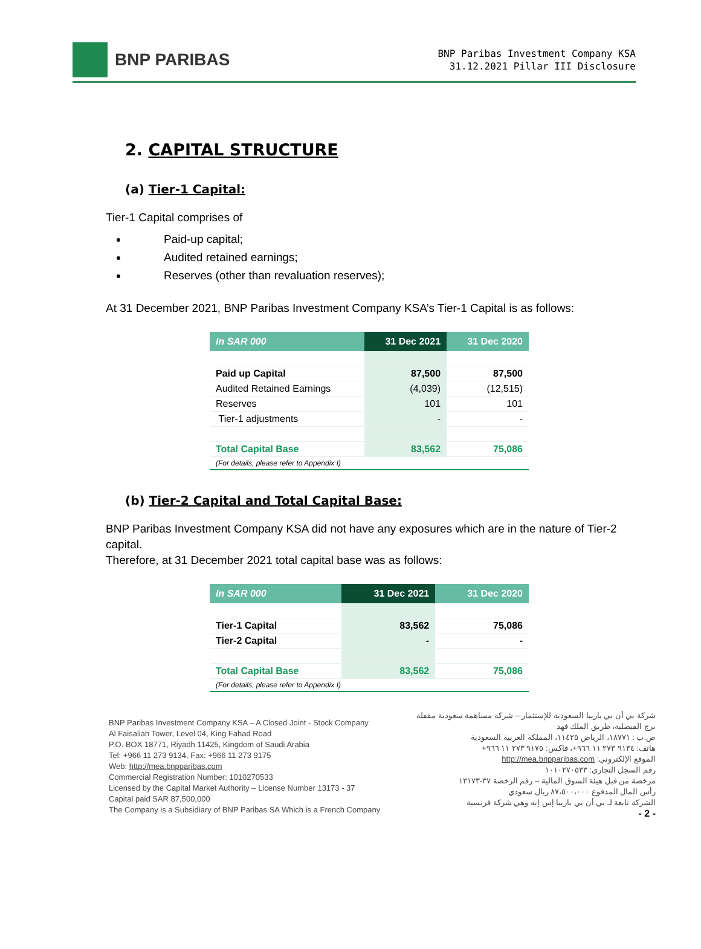BNP PARIBAS
BNP Paribas Investment Company KSA
31.12.2021 Pillar III Disclosure
2. CAPITAL STRUCTURE
(a) Tier-1 Capital:
Tier-1 Capital comprises of
Paid-up capital;
Audited retained earnings;
Reserves (other than revaluation reserves);
At 31 December 2021, BNP Paribas Investment Company KSA’s Tier-1 Capital is as follows:
| In SAR 000 | 31 Dec 2021 | 31 Dec 2020 |
| --- | --- | --- |
| Paid up Capital | 87,500 | 87,500 |
| Audited Retained Earnings | (4,039) | (12,515) |
| Reserves | 101 | 101 |
| Tier-1 adjustments | - | - |
| Total Capital Base | 83,562 | 75,086 |
| (For details, please refer to Appendix I) | | |
(b) Tier-2 Capital and Total Capital Base:
BNP Paribas Investment Company KSA did not have any exposures which are in the nature of Tier-2 capital.
Therefore, at 31 December 2021 total capital base was as follows:
| In SAR 000 | 31 Dec 2021 | 31 Dec 2020 |
| --- | --- | --- |
| Tier-1 Capital | 83,562 | 75,086 |
| Tier-2 Capital | - | - |
| Total Capital Base | 83,562 | 75,086 |
| (For details, please refer to Appendix I) | | |
BNP Paribas Investment Company KSA – A Closed Joint - Stock Company
Al Faisaliah Tower, Level 04, King Fahad Road
P.O. BOX 18771, Riyadh 11425, Kingdom of Saudi Arabia
Tel: +966 11 273 9134, Fax: +966 11 273 9175
Web: http://mea.bnpparibas.com
Commercial Registration Number: 1010270533
Licensed by the Capital Market Authority – License Number 13173 - 37
Capital paid SAR 87,500,000
The Company is a Subsidiary of BNP Paribas SA Which is a French Company
شركة بي أن بي باريبا السعودية للإستثمار – شركة مساهمة سعودية مقفلة
برج الفيصلية، طريق الملك فهد
ص.ب : ١٨٧٧١، الرياض ١١٤٢٥، المملكة العربية السعودية
هاتف: ٩١٣٤ ٢٧٣ ١١ ٩٦٦+، فاكس: ٩١٧٥ ٢٧٣ ١١ ٩٦٦+
الموقع الإلكتروني: http://mea.bnpparibas.com
رقم السجل التجاري: ١٠١٠٢٧٠٥٣٣
مرخصة من قبل هيئة السوق المالية – رقم الرخصة ٣٧-١٣١٧٣
رأس المال المدفوع ٨٧،٥٠٠،٠٠٠ ريال سعودي
الشركة تابعة لـ بي أن بي باريبا إس إيه وهي شركة فرنسية
- 2 -